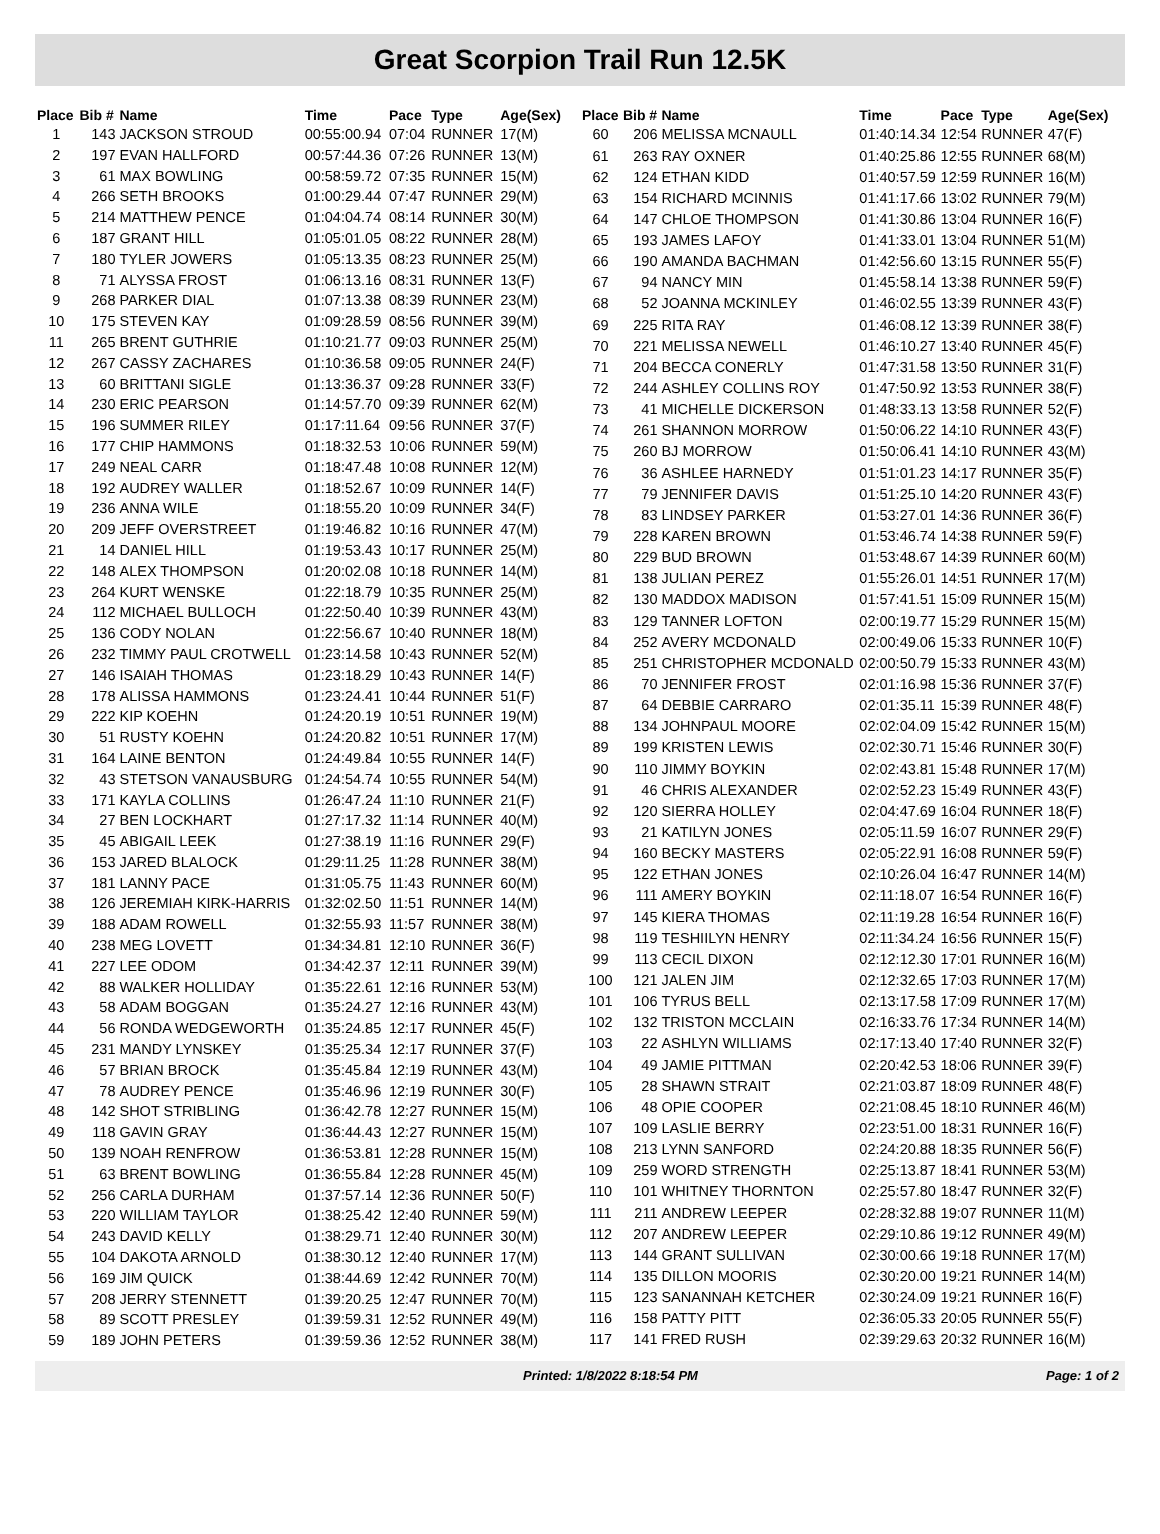Great Scorpion Trail Run 12.5K
| Place | Bib # | Name | Time | Pace | Type | Age(Sex) |
| --- | --- | --- | --- | --- | --- | --- |
| 1 | 143 | JACKSON STROUD | 00:55:00.94 | 07:04 | RUNNER | 17(M) |
| 2 | 197 | EVAN HALLFORD | 00:57:44.36 | 07:26 | RUNNER | 13(M) |
| 3 | 61 | MAX BOWLING | 00:58:59.72 | 07:35 | RUNNER | 15(M) |
| 4 | 266 | SETH BROOKS | 01:00:29.44 | 07:47 | RUNNER | 29(M) |
| 5 | 214 | MATTHEW PENCE | 01:04:04.74 | 08:14 | RUNNER | 30(M) |
| 6 | 187 | GRANT HILL | 01:05:01.05 | 08:22 | RUNNER | 28(M) |
| 7 | 180 | TYLER JOWERS | 01:05:13.35 | 08:23 | RUNNER | 25(M) |
| 8 | 71 | ALYSSA FROST | 01:06:13.16 | 08:31 | RUNNER | 13(F) |
| 9 | 268 | PARKER DIAL | 01:07:13.38 | 08:39 | RUNNER | 23(M) |
| 10 | 175 | STEVEN KAY | 01:09:28.59 | 08:56 | RUNNER | 39(M) |
| 11 | 265 | BRENT GUTHRIE | 01:10:21.77 | 09:03 | RUNNER | 25(M) |
| 12 | 267 | CASSY ZACHARES | 01:10:36.58 | 09:05 | RUNNER | 24(F) |
| 13 | 60 | BRITTANI SIGLE | 01:13:36.37 | 09:28 | RUNNER | 33(F) |
| 14 | 230 | ERIC PEARSON | 01:14:57.70 | 09:39 | RUNNER | 62(M) |
| 15 | 196 | SUMMER RILEY | 01:17:11.64 | 09:56 | RUNNER | 37(F) |
| 16 | 177 | CHIP HAMMONS | 01:18:32.53 | 10:06 | RUNNER | 59(M) |
| 17 | 249 | NEAL CARR | 01:18:47.48 | 10:08 | RUNNER | 12(M) |
| 18 | 192 | AUDREY WALLER | 01:18:52.67 | 10:09 | RUNNER | 14(F) |
| 19 | 236 | ANNA WILE | 01:18:55.20 | 10:09 | RUNNER | 34(F) |
| 20 | 209 | JEFF OVERSTREET | 01:19:46.82 | 10:16 | RUNNER | 47(M) |
| 21 | 14 | DANIEL HILL | 01:19:53.43 | 10:17 | RUNNER | 25(M) |
| 22 | 148 | ALEX THOMPSON | 01:20:02.08 | 10:18 | RUNNER | 14(M) |
| 23 | 264 | KURT WENSKE | 01:22:18.79 | 10:35 | RUNNER | 25(M) |
| 24 | 112 | MICHAEL BULLOCH | 01:22:50.40 | 10:39 | RUNNER | 43(M) |
| 25 | 136 | CODY NOLAN | 01:22:56.67 | 10:40 | RUNNER | 18(M) |
| 26 | 232 | TIMMY PAUL CROTWELL | 01:23:14.58 | 10:43 | RUNNER | 52(M) |
| 27 | 146 | ISAIAH THOMAS | 01:23:18.29 | 10:43 | RUNNER | 14(F) |
| 28 | 178 | ALISSA HAMMONS | 01:23:24.41 | 10:44 | RUNNER | 51(F) |
| 29 | 222 | KIP KOEHN | 01:24:20.19 | 10:51 | RUNNER | 19(M) |
| 30 | 51 | RUSTY KOEHN | 01:24:20.82 | 10:51 | RUNNER | 17(M) |
| 31 | 164 | LAINE BENTON | 01:24:49.84 | 10:55 | RUNNER | 14(F) |
| 32 | 43 | STETSON VANAUSBURG | 01:24:54.74 | 10:55 | RUNNER | 54(M) |
| 33 | 171 | KAYLA COLLINS | 01:26:47.24 | 11:10 | RUNNER | 21(F) |
| 34 | 27 | BEN LOCKHART | 01:27:17.32 | 11:14 | RUNNER | 40(M) |
| 35 | 45 | ABIGAIL LEEK | 01:27:38.19 | 11:16 | RUNNER | 29(F) |
| 36 | 153 | JARED BLALOCK | 01:29:11.25 | 11:28 | RUNNER | 38(M) |
| 37 | 181 | LANNY PACE | 01:31:05.75 | 11:43 | RUNNER | 60(M) |
| 38 | 126 | JEREMIAH KIRK-HARRIS | 01:32:02.50 | 11:51 | RUNNER | 14(M) |
| 39 | 188 | ADAM ROWELL | 01:32:55.93 | 11:57 | RUNNER | 38(M) |
| 40 | 238 | MEG LOVETT | 01:34:34.81 | 12:10 | RUNNER | 36(F) |
| 41 | 227 | LEE ODOM | 01:34:42.37 | 12:11 | RUNNER | 39(M) |
| 42 | 88 | WALKER HOLLIDAY | 01:35:22.61 | 12:16 | RUNNER | 53(M) |
| 43 | 58 | ADAM BOGGAN | 01:35:24.27 | 12:16 | RUNNER | 43(M) |
| 44 | 56 | RONDA WEDGEWORTH | 01:35:24.85 | 12:17 | RUNNER | 45(F) |
| 45 | 231 | MANDY LYNSKEY | 01:35:25.34 | 12:17 | RUNNER | 37(F) |
| 46 | 57 | BRIAN BROCK | 01:35:45.84 | 12:19 | RUNNER | 43(M) |
| 47 | 78 | AUDREY PENCE | 01:35:46.96 | 12:19 | RUNNER | 30(F) |
| 48 | 142 | SHOT STRIBLING | 01:36:42.78 | 12:27 | RUNNER | 15(M) |
| 49 | 118 | GAVIN GRAY | 01:36:44.43 | 12:27 | RUNNER | 15(M) |
| 50 | 139 | NOAH RENFROW | 01:36:53.81 | 12:28 | RUNNER | 15(M) |
| 51 | 63 | BRENT BOWLING | 01:36:55.84 | 12:28 | RUNNER | 45(M) |
| 52 | 256 | CARLA DURHAM | 01:37:57.14 | 12:36 | RUNNER | 50(F) |
| 53 | 220 | WILLIAM TAYLOR | 01:38:25.42 | 12:40 | RUNNER | 59(M) |
| 54 | 243 | DAVID KELLY | 01:38:29.71 | 12:40 | RUNNER | 30(M) |
| 55 | 104 | DAKOTA ARNOLD | 01:38:30.12 | 12:40 | RUNNER | 17(M) |
| 56 | 169 | JIM QUICK | 01:38:44.69 | 12:42 | RUNNER | 70(M) |
| 57 | 208 | JERRY STENNETT | 01:39:20.25 | 12:47 | RUNNER | 70(M) |
| 58 | 89 | SCOTT PRESLEY | 01:39:59.31 | 12:52 | RUNNER | 49(M) |
| 59 | 189 | JOHN PETERS | 01:39:59.36 | 12:52 | RUNNER | 38(M) |
| Place | Bib # | Name | Time | Pace | Type | Age(Sex) |
| --- | --- | --- | --- | --- | --- | --- |
| 60 | 206 | MELISSA MCNAULL | 01:40:14.34 | 12:54 | RUNNER | 47(F) |
| 61 | 263 | RAY OXNER | 01:40:25.86 | 12:55 | RUNNER | 68(M) |
| 62 | 124 | ETHAN KIDD | 01:40:57.59 | 12:59 | RUNNER | 16(M) |
| 63 | 154 | RICHARD MCINNIS | 01:41:17.66 | 13:02 | RUNNER | 79(M) |
| 64 | 147 | CHLOE THOMPSON | 01:41:30.86 | 13:04 | RUNNER | 16(F) |
| 65 | 193 | JAMES LAFOY | 01:41:33.01 | 13:04 | RUNNER | 51(M) |
| 66 | 190 | AMANDA BACHMAN | 01:42:56.60 | 13:15 | RUNNER | 55(F) |
| 67 | 94 | NANCY MIN | 01:45:58.14 | 13:38 | RUNNER | 59(F) |
| 68 | 52 | JOANNA MCKINLEY | 01:46:02.55 | 13:39 | RUNNER | 43(F) |
| 69 | 225 | RITA RAY | 01:46:08.12 | 13:39 | RUNNER | 38(F) |
| 70 | 221 | MELISSA NEWELL | 01:46:10.27 | 13:40 | RUNNER | 45(F) |
| 71 | 204 | BECCA CONERLY | 01:47:31.58 | 13:50 | RUNNER | 31(F) |
| 72 | 244 | ASHLEY COLLINS ROY | 01:47:50.92 | 13:53 | RUNNER | 38(F) |
| 73 | 41 | MICHELLE DICKERSON | 01:48:33.13 | 13:58 | RUNNER | 52(F) |
| 74 | 261 | SHANNON MORROW | 01:50:06.22 | 14:10 | RUNNER | 43(F) |
| 75 | 260 | BJ MORROW | 01:50:06.41 | 14:10 | RUNNER | 43(M) |
| 76 | 36 | ASHLEE HARNEDY | 01:51:01.23 | 14:17 | RUNNER | 35(F) |
| 77 | 79 | JENNIFER DAVIS | 01:51:25.10 | 14:20 | RUNNER | 43(F) |
| 78 | 83 | LINDSEY PARKER | 01:53:27.01 | 14:36 | RUNNER | 36(F) |
| 79 | 228 | KAREN BROWN | 01:53:46.74 | 14:38 | RUNNER | 59(F) |
| 80 | 229 | BUD BROWN | 01:53:48.67 | 14:39 | RUNNER | 60(M) |
| 81 | 138 | JULIAN PEREZ | 01:55:26.01 | 14:51 | RUNNER | 17(M) |
| 82 | 130 | MADDOX MADISON | 01:57:41.51 | 15:09 | RUNNER | 15(M) |
| 83 | 129 | TANNER LOFTON | 02:00:19.77 | 15:29 | RUNNER | 15(M) |
| 84 | 252 | AVERY MCDONALD | 02:00:49.06 | 15:33 | RUNNER | 10(F) |
| 85 | 251 | CHRISTOPHER MCDONALD | 02:00:50.79 | 15:33 | RUNNER | 43(M) |
| 86 | 70 | JENNIFER FROST | 02:01:16.98 | 15:36 | RUNNER | 37(F) |
| 87 | 64 | DEBBIE CARRARO | 02:01:35.11 | 15:39 | RUNNER | 48(F) |
| 88 | 134 | JOHNPAUL MOORE | 02:02:04.09 | 15:42 | RUNNER | 15(M) |
| 89 | 199 | KRISTEN LEWIS | 02:02:30.71 | 15:46 | RUNNER | 30(F) |
| 90 | 110 | JIMMY BOYKIN | 02:02:43.81 | 15:48 | RUNNER | 17(M) |
| 91 | 46 | CHRIS ALEXANDER | 02:02:52.23 | 15:49 | RUNNER | 43(F) |
| 92 | 120 | SIERRA HOLLEY | 02:04:47.69 | 16:04 | RUNNER | 18(F) |
| 93 | 21 | KATILYN JONES | 02:05:11.59 | 16:07 | RUNNER | 29(F) |
| 94 | 160 | BECKY MASTERS | 02:05:22.91 | 16:08 | RUNNER | 59(F) |
| 95 | 122 | ETHAN JONES | 02:10:26.04 | 16:47 | RUNNER | 14(M) |
| 96 | 111 | AMERY BOYKIN | 02:11:18.07 | 16:54 | RUNNER | 16(F) |
| 97 | 145 | KIERA THOMAS | 02:11:19.28 | 16:54 | RUNNER | 16(F) |
| 98 | 119 | TESHIILYN HENRY | 02:11:34.24 | 16:56 | RUNNER | 15(F) |
| 99 | 113 | CECIL DIXON | 02:12:12.30 | 17:01 | RUNNER | 16(M) |
| 100 | 121 | JALEN JIM | 02:12:32.65 | 17:03 | RUNNER | 17(M) |
| 101 | 106 | TYRUS BELL | 02:13:17.58 | 17:09 | RUNNER | 17(M) |
| 102 | 132 | TRISTON MCCLAIN | 02:16:33.76 | 17:34 | RUNNER | 14(M) |
| 103 | 22 | ASHLYN WILLIAMS | 02:17:13.40 | 17:40 | RUNNER | 32(F) |
| 104 | 49 | JAMIE PITTMAN | 02:20:42.53 | 18:06 | RUNNER | 39(F) |
| 105 | 28 | SHAWN STRAIT | 02:21:03.87 | 18:09 | RUNNER | 48(F) |
| 106 | 48 | OPIE COOPER | 02:21:08.45 | 18:10 | RUNNER | 46(M) |
| 107 | 109 | LASLIE BERRY | 02:23:51.00 | 18:31 | RUNNER | 16(F) |
| 108 | 213 | LYNN SANFORD | 02:24:20.88 | 18:35 | RUNNER | 56(F) |
| 109 | 259 | WORD STRENGTH | 02:25:13.87 | 18:41 | RUNNER | 53(M) |
| 110 | 101 | WHITNEY THORNTON | 02:25:57.80 | 18:47 | RUNNER | 32(F) |
| 111 | 211 | ANDREW LEEPER | 02:28:32.88 | 19:07 | RUNNER | 11(M) |
| 112 | 207 | ANDREW LEEPER | 02:29:10.86 | 19:12 | RUNNER | 49(M) |
| 113 | 144 | GRANT SULLIVAN | 02:30:00.66 | 19:18 | RUNNER | 17(M) |
| 114 | 135 | DILLON MOORIS | 02:30:20.00 | 19:21 | RUNNER | 14(M) |
| 115 | 123 | SANANNAH KETCHER | 02:30:24.09 | 19:21 | RUNNER | 16(F) |
| 116 | 158 | PATTY PITT | 02:36:05.33 | 20:05 | RUNNER | 55(F) |
| 117 | 141 | FRED RUSH | 02:39:29.63 | 20:32 | RUNNER | 16(M) |
Printed: 1/8/2022 8:18:54 PM Page: 1 of 2